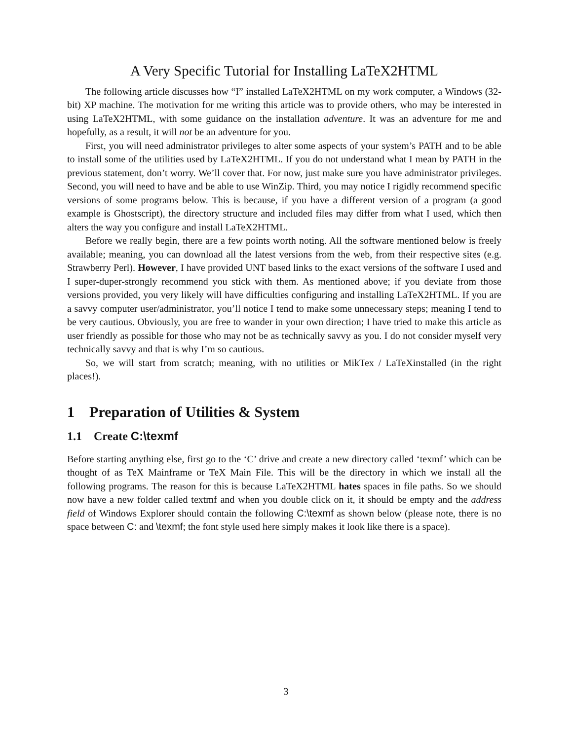A Very Specific Tutorial for Installing LaTeX2HTML
The following article discusses how “I” installed LaTeX2HTML on my work computer, a Windows (32-bit) XP machine. The motivation for me writing this article was to provide others, who may be interested in using LaTeX2HTML, with some guidance on the installation adventure. It was an adventure for me and hopefully, as a result, it will not be an adventure for you.
First, you will need administrator privileges to alter some aspects of your system’s PATH and to be able to install some of the utilities used by LaTeX2HTML. If you do not understand what I mean by PATH in the previous statement, don’t worry. We’ll cover that. For now, just make sure you have administrator privileges. Second, you will need to have and be able to use WinZip. Third, you may notice I rigidly recommend specific versions of some programs below. This is because, if you have a different version of a program (a good example is Ghostscript), the directory structure and included files may differ from what I used, which then alters the way you configure and install LaTeX2HTML.
Before we really begin, there are a few points worth noting. All the software mentioned below is freely available; meaning, you can download all the latest versions from the web, from their respective sites (e.g. Strawberry Perl). However, I have provided UNT based links to the exact versions of the software I used and I super-duper-strongly recommend you stick with them. As mentioned above; if you deviate from those versions provided, you very likely will have difficulties configuring and installing LaTeX2HTML. If you are a savvy computer user/administrator, you’ll notice I tend to make some unnecessary steps; meaning I tend to be very cautious. Obviously, you are free to wander in your own direction; I have tried to make this article as user friendly as possible for those who may not be as technically savvy as you. I do not consider myself very technically savvy and that is why I’m so cautious.
So, we will start from scratch; meaning, with no utilities or MikTex / LaTeXinstalled (in the right places!).
1 Preparation of Utilities & System
1.1 Create C:\texmf
Before starting anything else, first go to the ‘C’ drive and create a new directory called ‘texmf’ which can be thought of as TeX Mainframe or TeX Main File. This will be the directory in which we install all the following programs. The reason for this is because LaTeX2HTML hates spaces in file paths. So we should now have a new folder called textmf and when you double click on it, it should be empty and the address field of Windows Explorer should contain the following C:\texmf as shown below (please note, there is no space between C: and \texmf; the font style used here simply makes it look like there is a space).
3